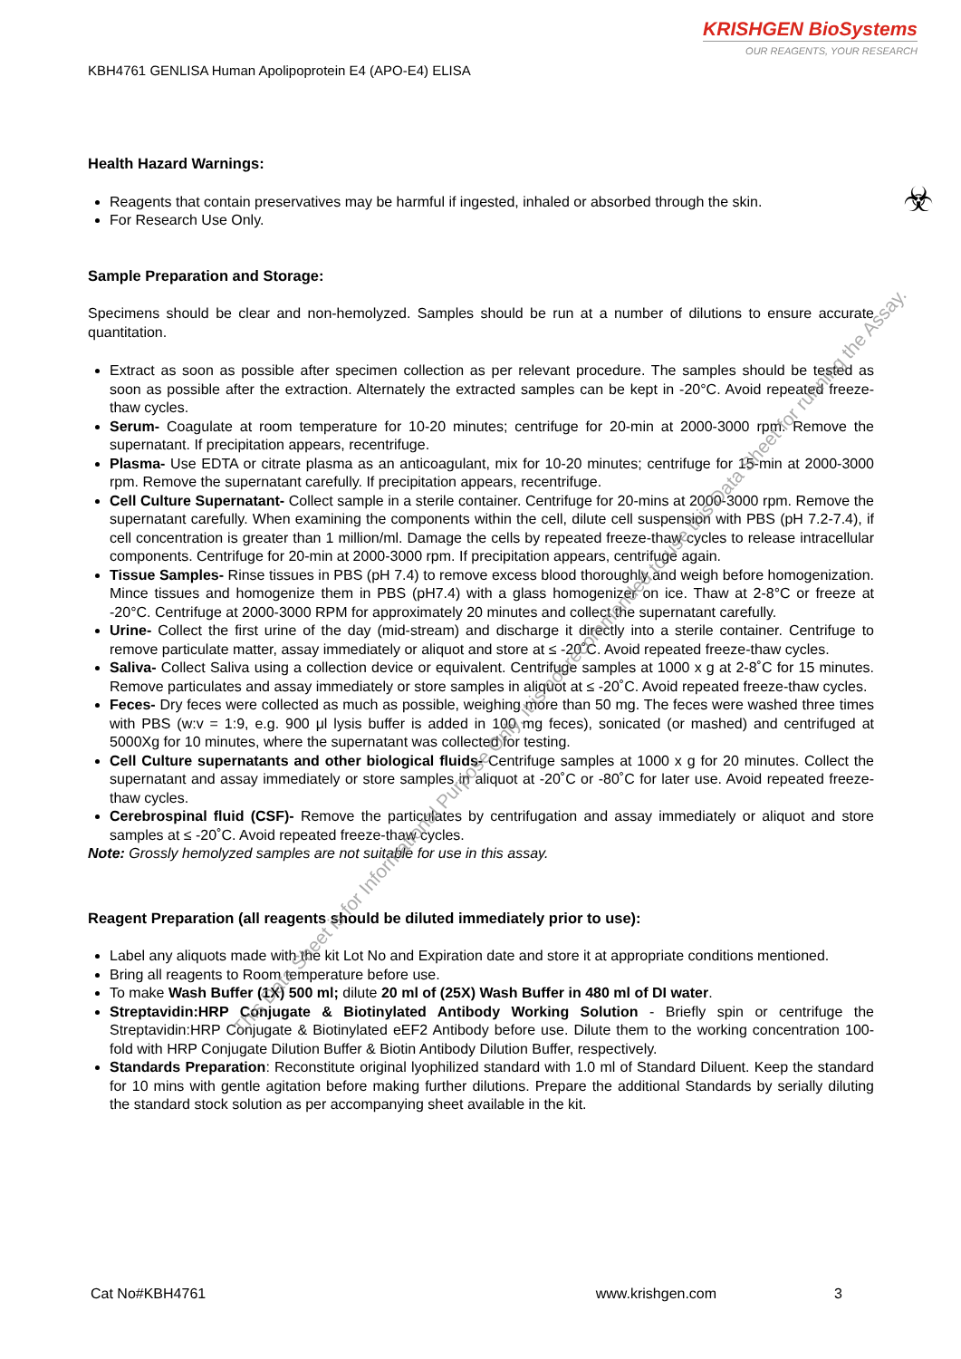KRISHGEN BioSystems
OUR REAGENTS, YOUR RESEARCH
KBH4761 GENLISA Human Apolipoprotein E4 (APO-E4) ELISA
☣
Health Hazard Warnings:
Reagents that contain preservatives may be harmful if ingested, inhaled or absorbed through the skin.
For Research Use Only.
Sample Preparation and Storage:
Specimens should be clear and non-hemolyzed. Samples should be run at a number of dilutions to ensure accurate quantitation.
Extract as soon as possible after specimen collection as per relevant procedure. The samples should be tested as soon as possible after the extraction. Alternately the extracted samples can be kept in -20°C. Avoid repeated freeze-thaw cycles.
Serum- Coagulate at room temperature for 10-20 minutes; centrifuge for 20-min at 2000-3000 rpm. Remove the supernatant. If precipitation appears, recentrifuge.
Plasma- Use EDTA or citrate plasma as an anticoagulant, mix for 10-20 minutes; centrifuge for 15-min at 2000-3000 rpm. Remove the supernatant carefully. If precipitation appears, recentrifuge.
Cell Culture Supernatant- Collect sample in a sterile container. Centrifuge for 20-mins at 2000-3000 rpm. Remove the supernatant carefully. When examining the components within the cell, dilute cell suspension with PBS (pH 7.2-7.4), if cell concentration is greater than 1 million/ml. Damage the cells by repeated freeze-thaw cycles to release intracellular components. Centrifuge for 20-min at 2000-3000 rpm. If precipitation appears, centrifuge again.
Tissue Samples- Rinse tissues in PBS (pH 7.4) to remove excess blood thoroughly and weigh before homogenization. Mince tissues and homogenize them in PBS (pH7.4) with a glass homogenizer on ice. Thaw at 2-8°C or freeze at -20°C. Centrifuge at 2000-3000 RPM for approximately 20 minutes and collect the supernatant carefully.
Urine- Collect the first urine of the day (mid-stream) and discharge it directly into a sterile container. Centrifuge to remove particulate matter, assay immediately or aliquot and store at ≤ -20˚C. Avoid repeated freeze-thaw cycles.
Saliva- Collect Saliva using a collection device or equivalent. Centrifuge samples at 1000 x g at 2-8˚C for 15 minutes. Remove particulates and assay immediately or store samples in aliquot at ≤ -20˚C. Avoid repeated freeze-thaw cycles.
Feces- Dry feces were collected as much as possible, weighing more than 50 mg. The feces were washed three times with PBS (w:v = 1:9, e.g. 900 μl lysis buffer is added in 100 mg feces), sonicated (or mashed) and centrifuged at 5000Xg for 10 minutes, where the supernatant was collected for testing.
Cell Culture supernatants and other biological fluids- Centrifuge samples at 1000 x g for 20 minutes. Collect the supernatant and assay immediately or store samples in aliquot at -20˚C or -80˚C for later use. Avoid repeated freeze-thaw cycles.
Cerebrospinal fluid (CSF)- Remove the particulates by centrifugation and assay immediately or aliquot and store samples at ≤ -20˚C. Avoid repeated freeze-thaw cycles.
Note: Grossly hemolyzed samples are not suitable for use in this assay.
Reagent Preparation (all reagents should be diluted immediately prior to use):
Label any aliquots made with the kit Lot No and Expiration date and store it at appropriate conditions mentioned.
Bring all reagents to Room temperature before use.
To make Wash Buffer (1X) 500 ml; dilute 20 ml of (25X) Wash Buffer in 480 ml of DI water.
Streptavidin:HRP Conjugate & Biotinylated Antibody Working Solution - Briefly spin or centrifuge the Streptavidin:HRP Conjugate & Biotinylated eEF2 Antibody before use. Dilute them to the working concentration 100-fold with HRP Conjugate Dilution Buffer & Biotin Antibody Dilution Buffer, respectively.
Standards Preparation: Reconstitute original lyophilized standard with 1.0 ml of Standard Diluent. Keep the standard for 10 mins with gentle agitation before making further dilutions. Prepare the additional Standards by serially diluting the standard stock solution as per accompanying sheet available in the kit.
This Data Sheet is for Informational Purpose Only, it is not recommended to use this Data Sheet for running the Assay.
Cat No#KBH4761 www.krishgen.com 3